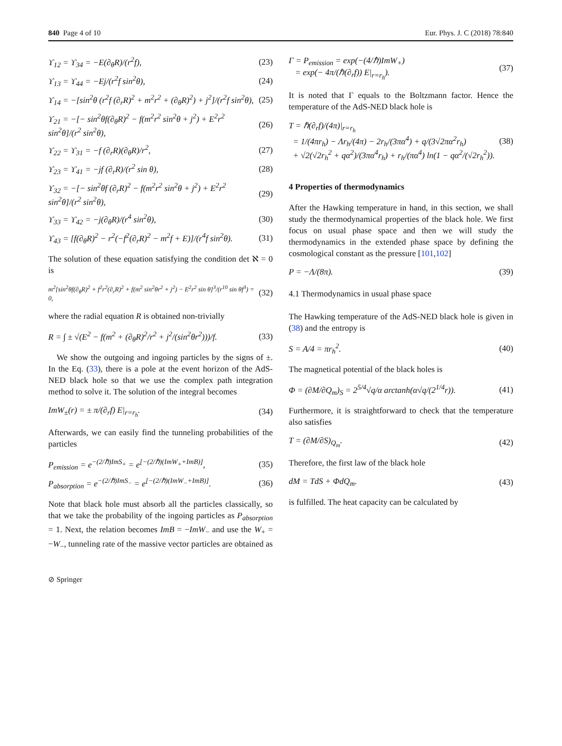840 Page 4 of 10 Eur. Phys. J. C (2018) 78:840
ϒ<sub>12</sub> = ϒ<sub>34</sub> = −E(∂<sub>θ</sub>R)/(r<sup>2</sup>f), (23)
ϒ<sub>13</sub> = ϒ<sub>44</sub> = −Ej/(r<sup>2</sup>f sin<sup>2</sup>θ), (24)
ϒ<sub>14</sub> = −[sin<sup>2</sup>θ (r<sup>2</sup>f (∂<sub>r</sub>R)<sup>2</sup> + m<sup>2</sup>r<sup>2</sup> + (∂<sub>θ</sub>R)<sup>2</sup>) + j<sup>2</sup>]/(r<sup>2</sup>f sin<sup>2</sup>θ), (25)
ϒ<sub>21</sub> = −[− sin<sup>2</sup>θf(∂<sub>θ</sub>R)<sup>2</sup> − f(m<sup>2</sup>r<sup>2</sup> sin<sup>2</sup>θ + j<sup>2</sup>) + E<sup>2</sup>r<sup>2</sup> sin<sup>2</sup>θ]/(r<sup>2</sup> sin<sup>2</sup>θ), (26)
ϒ<sub>22</sub> = ϒ<sub>31</sub> = −f (∂<sub>r</sub>R)(∂<sub>θ</sub>R)/r<sup>2</sup>, (27)
ϒ<sub>23</sub> = ϒ<sub>41</sub> = −jf (∂<sub>r</sub>R)/(r<sup>2</sup> sin θ), (28)
ϒ<sub>32</sub> = −[− sin<sup>2</sup>θf (∂<sub>r</sub>R)<sup>2</sup> − f(m<sup>2</sup>r<sup>2</sup> sin<sup>2</sup>θ + j<sup>2</sup>) + E<sup>2</sup>r<sup>2</sup> sin<sup>2</sup>θ]/(r<sup>2</sup> sin<sup>2</sup>θ), (29)
ϒ<sub>33</sub> = ϒ<sub>42</sub> = −j(∂<sub>θ</sub>R)/(r<sup>4</sup> sin<sup>2</sup>θ), (30)
ϒ<sub>43</sub> = [f(∂<sub>θ</sub>R)<sup>2</sup> − r<sup>2</sup>(−f<sup>2</sup>(∂<sub>r</sub>R)<sup>2</sup> − m<sup>2</sup>f + E)]/(r<sup>4</sup>f sin<sup>2</sup>θ). (31)
The solution of these equation satisfying the condition det ℵ = 0 is
m<sup>2</sup>[sin<sup>2</sup>θf(∂<sub>θ</sub>R)<sup>2</sup> + f<sup>2</sup>r<sup>2</sup>(∂<sub>r</sub>R)<sup>2</sup> + f(m<sup>2</sup> sin<sup>2</sup>θr<sup>2</sup> + j<sup>2</sup>) − E<sup>2</sup>r<sup>2</sup> sin θ]<sup>3</sup>/(r<sup>10</sup> sin θf<sup>3</sup>) = 0, (32)
where the radial equation R is obtained non-trivially
R = ∫ ± √(E<sup>2</sup> − f(m<sup>2</sup> + (∂<sub>θ</sub>R)<sup>2</sup>/r<sup>2</sup> + j<sup>2</sup>/(sin<sup>2</sup>θr<sup>2</sup>)))/f. (33)
We show the outgoing and ingoing particles by the signs of ±. In the Eq. (33), there is a pole at the event horizon of the AdS-NED black hole so that we use the complex path integration method to solve it. The solution of the integral becomes
ImW<sub>±</sub>(r) = ± π/(∂<sub>r</sub>f) E|<sub>r=r<sub>h</sub></sub>. (34)
Afterwards, we can easily find the tunneling probabilities of the particles
P<sub>emission</sub> = e<sup>−(2/ℏ)ImS<sub>+</sub></sup> = e<sup>[−(2/ℏ)(ImW<sub>+</sub>+ImB)]</sup>, (35)
P<sub>absorption</sub> = e<sup>−(2/ℏ)ImS<sub>−</sub></sup> = e<sup>[−(2/ℏ)(ImW<sub>−</sub>+ImB)]</sup>. (36)
Note that black hole must absorb all the particles classically, so that we take the probability of the ingoing particles as P<sub>absorption</sub> = 1. Next, the relation becomes ImB = −ImW<sub>−</sub> and use the W<sub>+</sub> = −W<sub>−</sub>, tunneling rate of the massive vector particles are obtained as
Γ = P<sub>emission</sub> = exp(−(4/ℏ)ImW<sub>+</sub>)
= exp(− 4π/(ℏ(∂<sub>r</sub>f)) E|<sub>r=r<sub>h</sub></sub>). (37)
It is noted that Γ equals to the Boltzmann factor. Hence the temperature of the AdS-NED black hole is
T = ℏ(∂<sub>r</sub>f)/(4π)|<sub>r=r<sub>h</sub></sub>
= 1/(4πr<sub>h</sub>) − Λr<sub>h</sub>/(4π) − 2r<sub>h</sub>/(3πα<sup>4</sup>) + q/(3√2πα<sup>2</sup>r<sub>h</sub>)
+ √2(√2r<sub>h</sub><sup>2</sup> + qα<sup>2</sup>)/(3πα<sup>4</sup>r<sub>h</sub>) + r<sub>h</sub>/(πα<sup>4</sup>) ln(1 − qα<sup>2</sup>/(√2r<sub>h</sub><sup>2</sup>)). (38)
4 Properties of thermodynamics
After the Hawking temperature in hand, in this section, we shall study the thermodynamical properties of the black hole. We first focus on usual phase space and then we will study the thermodynamics in the extended phase space by defining the cosmological constant as the pressure [101,102]
P = −Λ/(8π). (39)
4.1 Thermodynamics in usual phase space
The Hawking temperature of the AdS-NED black hole is given in (38) and the entropy is
S = A/4 = πr<sub>h</sub><sup>2</sup>. (40)
The magnetical potential of the black holes is
Φ = (∂M/∂Q<sub>m</sub>)<sub>S</sub> = 2<sup>5/4</sup>√q/α arctanh(α√q/(2<sup>1/4</sup>r)). (41)
Furthermore, it is straightforward to check that the temperature also satisfies
T = (∂M/∂S)<sub>Q<sub>m</sub></sub>. (42)
Therefore, the first law of the black hole
dM = TdS + ΦdQ<sub>m</sub>. (43)
is fulfilled. The heat capacity can be calculated by
⊘ Springer